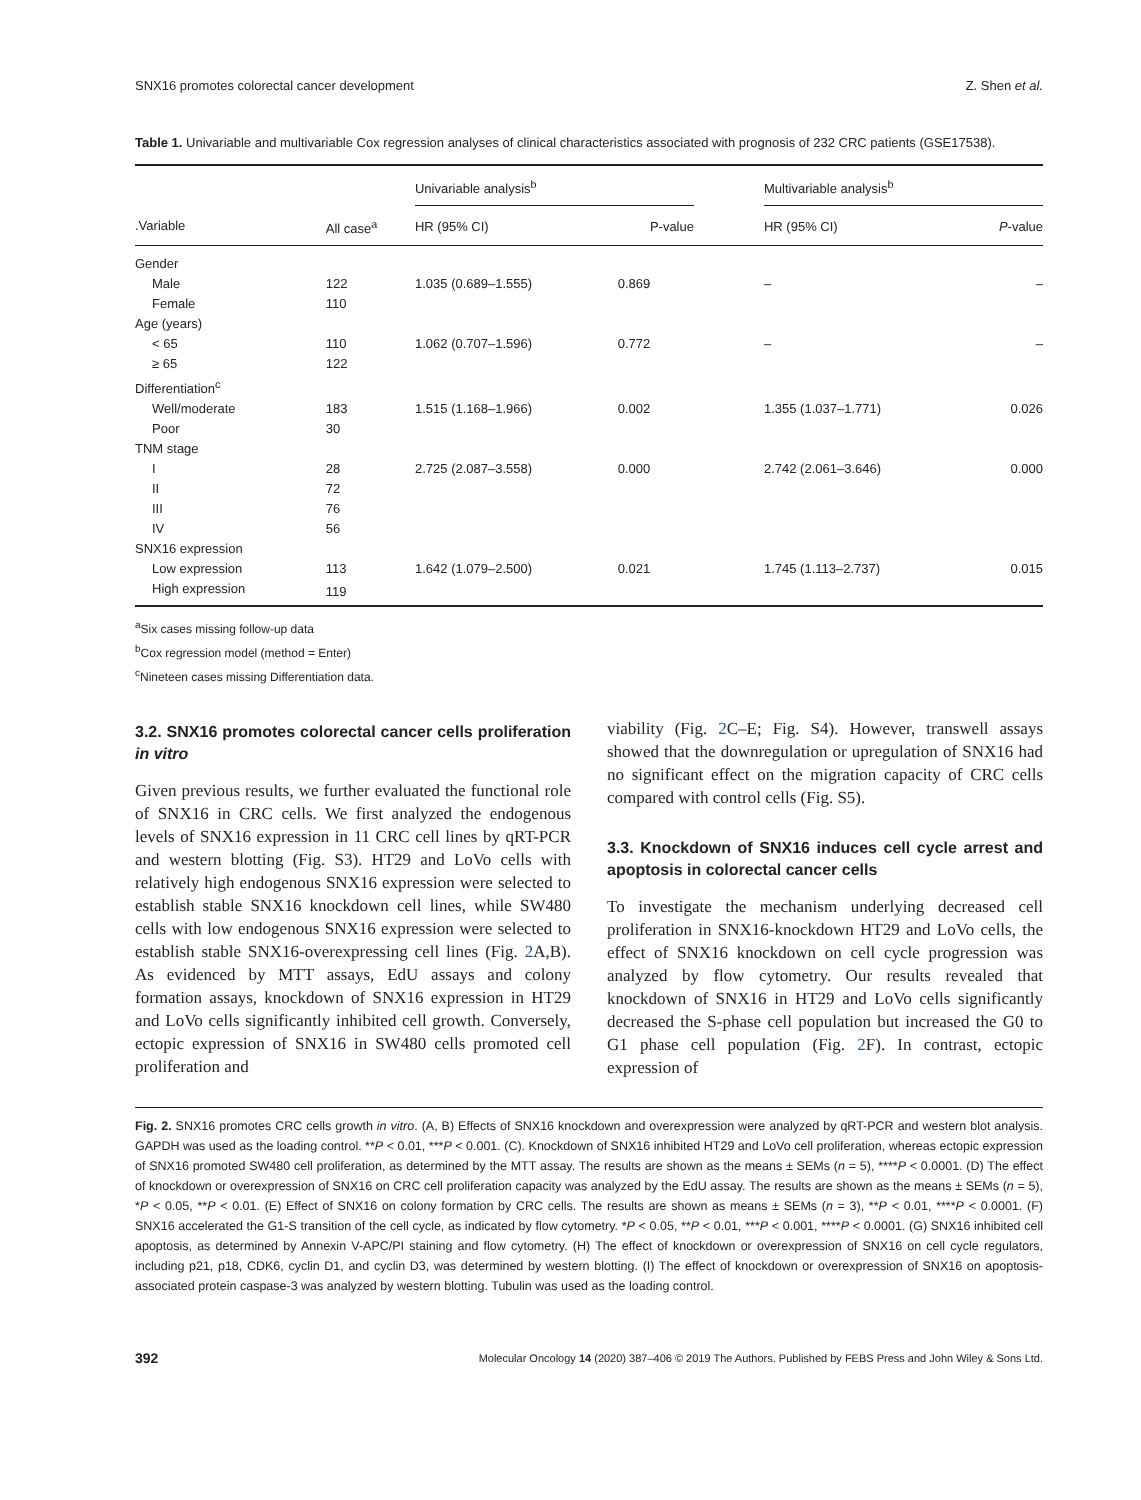SNX16 promotes colorectal cancer development Z. Shen et al.
Table 1. Univariable and multivariable Cox regression analyses of clinical characteristics associated with prognosis of 232 CRC patients (GSE17538).
| | | Univariable analysis<sup>b</sup> | | | Multivariable analysis<sup>b</sup> | |
| --- | --- | --- | --- | --- | --- | --- |
| .Variable | All case<sup>a</sup> | HR (95% CI) | P-value | | HR (95% CI) | P -value |
| Gender | | | | | | |
| Male | 122 | 1.035 (0.689–1.555) | 0.869 | | – | – |
| Female | 110 | | | | | |
| Age (years) | | | | | | |
| < 65 | 110 | 1.062 (0.707–1.596) | 0.772 | | – | – |
| ≥ 65 | 122 | | | | | |
| Differentiation<sup>c</sup> | | | | | | |
| Well/moderate | 183 | 1.515 (1.168–1.966) | 0.002 | | 1.355 (1.037–1.771) | 0.026 |
| Poor | 30 | | | | | |
| TNM stage | | | | | | |
| I | 28 | 2.725 (2.087–3.558) | 0.000 | | 2.742 (2.061–3.646) | 0.000 |
| II | 72 | | | | | |
| III | 76 | | | | | |
| IV | 56 | | | | | |
| SNX16 expression | | | | | | |
| Low expression | 113 | 1.642 (1.079–2.500) | 0.021 | | 1.745 (1.113–2.737) | 0.015 |
| High expression | 119 | | | | | |
<sup>a</sup> Six cases missing follow-up data
<sup>b</sup> Cox regression model (method = Enter)
<sup>c</sup> Nineteen cases missing Differentiation data.
3.2. SNX16 promotes colorectal cancer cells proliferation in vitro
Given previous results, we further evaluated the functional role of SNX16 in CRC cells. We first analyzed the endogenous levels of SNX16 expression in 11 CRC cell lines by qRT-PCR and western blotting (Fig. S3). HT29 and LoVo cells with relatively high endogenous SNX16 expression were selected to establish stable SNX16 knockdown cell lines, while SW480 cells with low endogenous SNX16 expression were selected to establish stable SNX16-overexpressing cell lines (Fig. 2 A,B). As evidenced by MTT assays, EdU assays and colony formation assays, knockdown of SNX16 expression in HT29 and LoVo cells significantly inhibited cell growth. Conversely, ectopic expression of SNX16 in SW480 cells promoted cell proliferation and
viability (Fig. 2 C–E; Fig. S4). However, transwell assays showed that the downregulation or upregulation of SNX16 had no significant effect on the migration capacity of CRC cells compared with control cells (Fig. S5).
3.3. Knockdown of SNX16 induces cell cycle arrest and apoptosis in colorectal cancer cells
To investigate the mechanism underlying decreased cell proliferation in SNX16-knockdown HT29 and LoVo cells, the effect of SNX16 knockdown on cell cycle progression was analyzed by flow cytometry. Our results revealed that knockdown of SNX16 in HT29 and LoVo cells significantly decreased the S-phase cell population but increased the G0 to G1 phase cell population (Fig. 2 F). In contrast, ectopic expression of
Fig. 2. SNX16 promotes CRC cells growth in vitro. (A, B) Effects of SNX16 knockdown and overexpression were analyzed by qRT-PCR and western blot analysis. GAPDH was used as the loading control. **P < 0.01, ***P < 0.001. (C). Knockdown of SNX16 inhibited HT29 and LoVo cell proliferation, whereas ectopic expression of SNX16 promoted SW480 cell proliferation, as determined by the MTT assay. The results are shown as the means ± SEMs (n = 5), ****P < 0.0001. (D) The effect of knockdown or overexpression of SNX16 on CRC cell proliferation capacity was analyzed by the EdU assay. The results are shown as the means ± SEMs (n = 5), *P < 0.05, **P < 0.01. (E) Effect of SNX16 on colony formation by CRC cells. The results are shown as means ± SEMs (n = 3), **P < 0.01, ****P < 0.0001. (F) SNX16 accelerated the G1-S transition of the cell cycle, as indicated by flow cytometry. *P < 0.05, **P < 0.01, ***P < 0.001, ****P < 0.0001. (G) SNX16 inhibited cell apoptosis, as determined by Annexin V-APC/PI staining and flow cytometry. (H) The effect of knockdown or overexpression of SNX16 on cell cycle regulators, including p21, p18, CDK6, cyclin D1, and cyclin D3, was determined by western blotting. (I) The effect of knockdown or overexpression of SNX16 on apoptosis-associated protein caspase-3 was analyzed by western blotting. Tubulin was used as the loading control.
392 Molecular Oncology 14 (2020) 387–406 © 2019 The Authors. Published by FEBS Press and John Wiley & Sons Ltd.